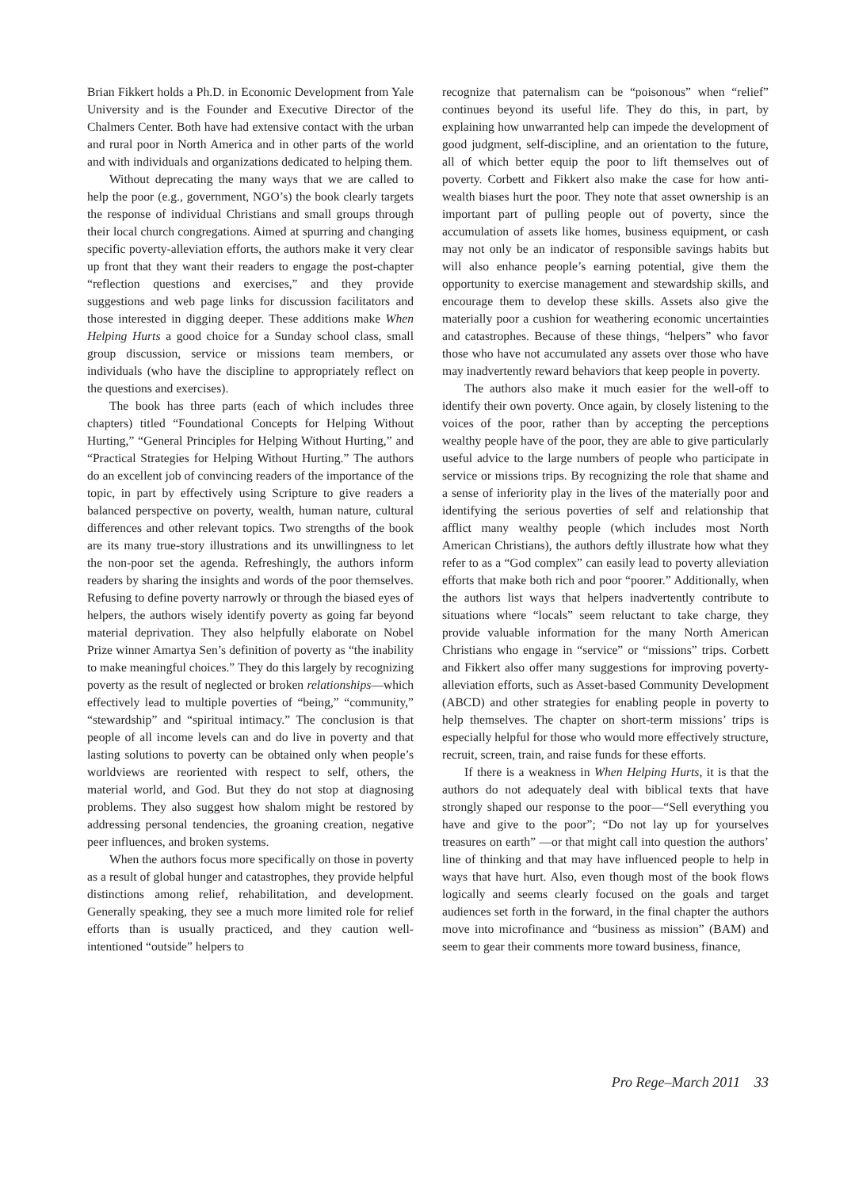Brian Fikkert holds a Ph.D. in Economic Development from Yale University and is the Founder and Executive Director of the Chalmers Center. Both have had extensive contact with the urban and rural poor in North America and in other parts of the world and with individuals and organizations dedicated to helping them.
Without deprecating the many ways that we are called to help the poor (e.g., government, NGO’s) the book clearly targets the response of individual Christians and small groups through their local church congregations. Aimed at spurring and changing specific poverty-alleviation efforts, the authors make it very clear up front that they want their readers to engage the post-chapter “reflection questions and exercises,” and they provide suggestions and web page links for discussion facilitators and those interested in digging deeper. These additions make When Helping Hurts a good choice for a Sunday school class, small group discussion, service or missions team members, or individuals (who have the discipline to appropriately reflect on the questions and exercises).
The book has three parts (each of which includes three chapters) titled “Foundational Concepts for Helping Without Hurting,” “General Principles for Helping Without Hurting,” and “Practical Strategies for Helping Without Hurting.” The authors do an excellent job of convincing readers of the importance of the topic, in part by effectively using Scripture to give readers a balanced perspective on poverty, wealth, human nature, cultural differences and other relevant topics. Two strengths of the book are its many true-story illustrations and its unwillingness to let the non-poor set the agenda. Refreshingly, the authors inform readers by sharing the insights and words of the poor themselves. Refusing to define poverty narrowly or through the biased eyes of helpers, the authors wisely identify poverty as going far beyond material deprivation. They also helpfully elaborate on Nobel Prize winner Amartya Sen’s definition of poverty as “the inability to make meaningful choices.” They do this largely by recognizing poverty as the result of neglected or broken relationships—which effectively lead to multiple poverties of “being,” “community,” “stewardship” and “spiritual intimacy.” The conclusion is that people of all income levels can and do live in poverty and that lasting solutions to poverty can be obtained only when people’s worldviews are reoriented with respect to self, others, the material world, and God. But they do not stop at diagnosing problems. They also suggest how shalom might be restored by addressing personal tendencies, the groaning creation, negative peer influences, and broken systems.
When the authors focus more specifically on those in poverty as a result of global hunger and catastrophes, they provide helpful distinctions among relief, rehabilitation, and development. Generally speaking, they see a much more limited role for relief efforts than is usually practiced, and they caution well-intentioned “outside” helpers to
recognize that paternalism can be “poisonous” when “relief” continues beyond its useful life. They do this, in part, by explaining how unwarranted help can impede the development of good judgment, self-discipline, and an orientation to the future, all of which better equip the poor to lift themselves out of poverty. Corbett and Fikkert also make the case for how anti-wealth biases hurt the poor. They note that asset ownership is an important part of pulling people out of poverty, since the accumulation of assets like homes, business equipment, or cash may not only be an indicator of responsible savings habits but will also enhance people’s earning potential, give them the opportunity to exercise management and stewardship skills, and encourage them to develop these skills. Assets also give the materially poor a cushion for weathering economic uncertainties and catastrophes. Because of these things, “helpers” who favor those who have not accumulated any assets over those who have may inadvertently reward behaviors that keep people in poverty.
The authors also make it much easier for the well-off to identify their own poverty. Once again, by closely listening to the voices of the poor, rather than by accepting the perceptions wealthy people have of the poor, they are able to give particularly useful advice to the large numbers of people who participate in service or missions trips. By recognizing the role that shame and a sense of inferiority play in the lives of the materially poor and identifying the serious poverties of self and relationship that afflict many wealthy people (which includes most North American Christians), the authors deftly illustrate how what they refer to as a “God complex” can easily lead to poverty alleviation efforts that make both rich and poor “poorer.” Additionally, when the authors list ways that helpers inadvertently contribute to situations where “locals” seem reluctant to take charge, they provide valuable information for the many North American Christians who engage in “service” or “missions” trips. Corbett and Fikkert also offer many suggestions for improving poverty-alleviation efforts, such as Asset-based Community Development (ABCD) and other strategies for enabling people in poverty to help themselves. The chapter on short-term missions’ trips is especially helpful for those who would more effectively structure, recruit, screen, train, and raise funds for these efforts.
If there is a weakness in When Helping Hurts, it is that the authors do not adequately deal with biblical texts that have strongly shaped our response to the poor—“Sell everything you have and give to the poor”; “Do not lay up for yourselves treasures on earth” —or that might call into question the authors’ line of thinking and that may have influenced people to help in ways that have hurt. Also, even though most of the book flows logically and seems clearly focused on the goals and target audiences set forth in the forward, in the final chapter the authors move into microfinance and “business as mission” (BAM) and seem to gear their comments more toward business, finance,
Pro Rege–March 2011 33